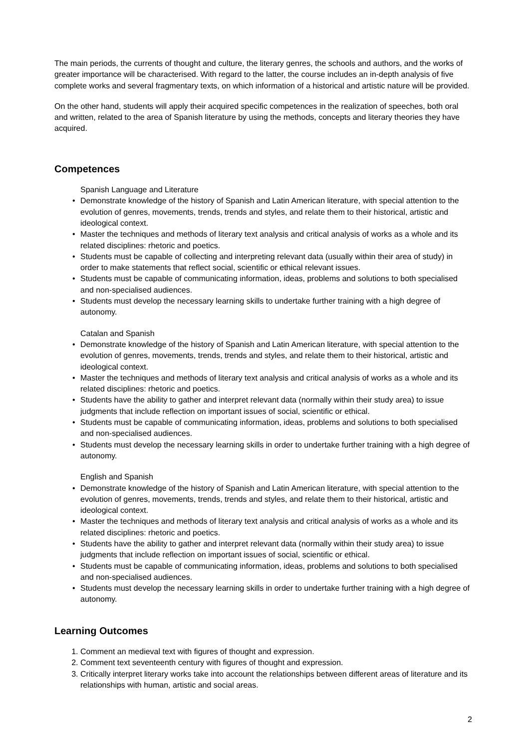The main periods, the currents of thought and culture, the literary genres, the schools and authors, and the works of greater importance will be characterised. With regard to the latter, the course includes an in-depth analysis of five complete works and several fragmentary texts, on which information of a historical and artistic nature will be provided.
On the other hand, students will apply their acquired specific competences in the realization of speeches, both oral and written, related to the area of Spanish literature by using the methods, concepts and literary theories they have acquired.
Competences
Spanish Language and Literature
• Demonstrate knowledge of the history of Spanish and Latin American literature, with special attention to the evolution of genres, movements, trends, trends and styles, and relate them to their historical, artistic and ideological context.
• Master the techniques and methods of literary text analysis and critical analysis of works as a whole and its related disciplines: rhetoric and poetics.
• Students must be capable of collecting and interpreting relevant data (usually within their area of study) in order to make statements that reflect social, scientific or ethical relevant issues.
• Students must be capable of communicating information, ideas, problems and solutions to both specialised and non-specialised audiences.
• Students must develop the necessary learning skills to undertake further training with a high degree of autonomy.
Catalan and Spanish
• Demonstrate knowledge of the history of Spanish and Latin American literature, with special attention to the evolution of genres, movements, trends, trends and styles, and relate them to their historical, artistic and ideological context.
• Master the techniques and methods of literary text analysis and critical analysis of works as a whole and its related disciplines: rhetoric and poetics.
• Students have the ability to gather and interpret relevant data (normally within their study area) to issue judgments that include reflection on important issues of social, scientific or ethical.
• Students must be capable of communicating information, ideas, problems and solutions to both specialised and non-specialised audiences.
• Students must develop the necessary learning skills in order to undertake further training with a high degree of autonomy.
English and Spanish
• Demonstrate knowledge of the history of Spanish and Latin American literature, with special attention to the evolution of genres, movements, trends, trends and styles, and relate them to their historical, artistic and ideological context.
• Master the techniques and methods of literary text analysis and critical analysis of works as a whole and its related disciplines: rhetoric and poetics.
• Students have the ability to gather and interpret relevant data (normally within their study area) to issue judgments that include reflection on important issues of social, scientific or ethical.
• Students must be capable of communicating information, ideas, problems and solutions to both specialised and non-specialised audiences.
• Students must develop the necessary learning skills in order to undertake further training with a high degree of autonomy.
Learning Outcomes
1. Comment an medieval text with figures of thought and expression.
2. Comment text seventeenth century with figures of thought and expression.
3. Critically interpret literary works take into account the relationships between different areas of literature and its relationships with human, artistic and social areas.
2